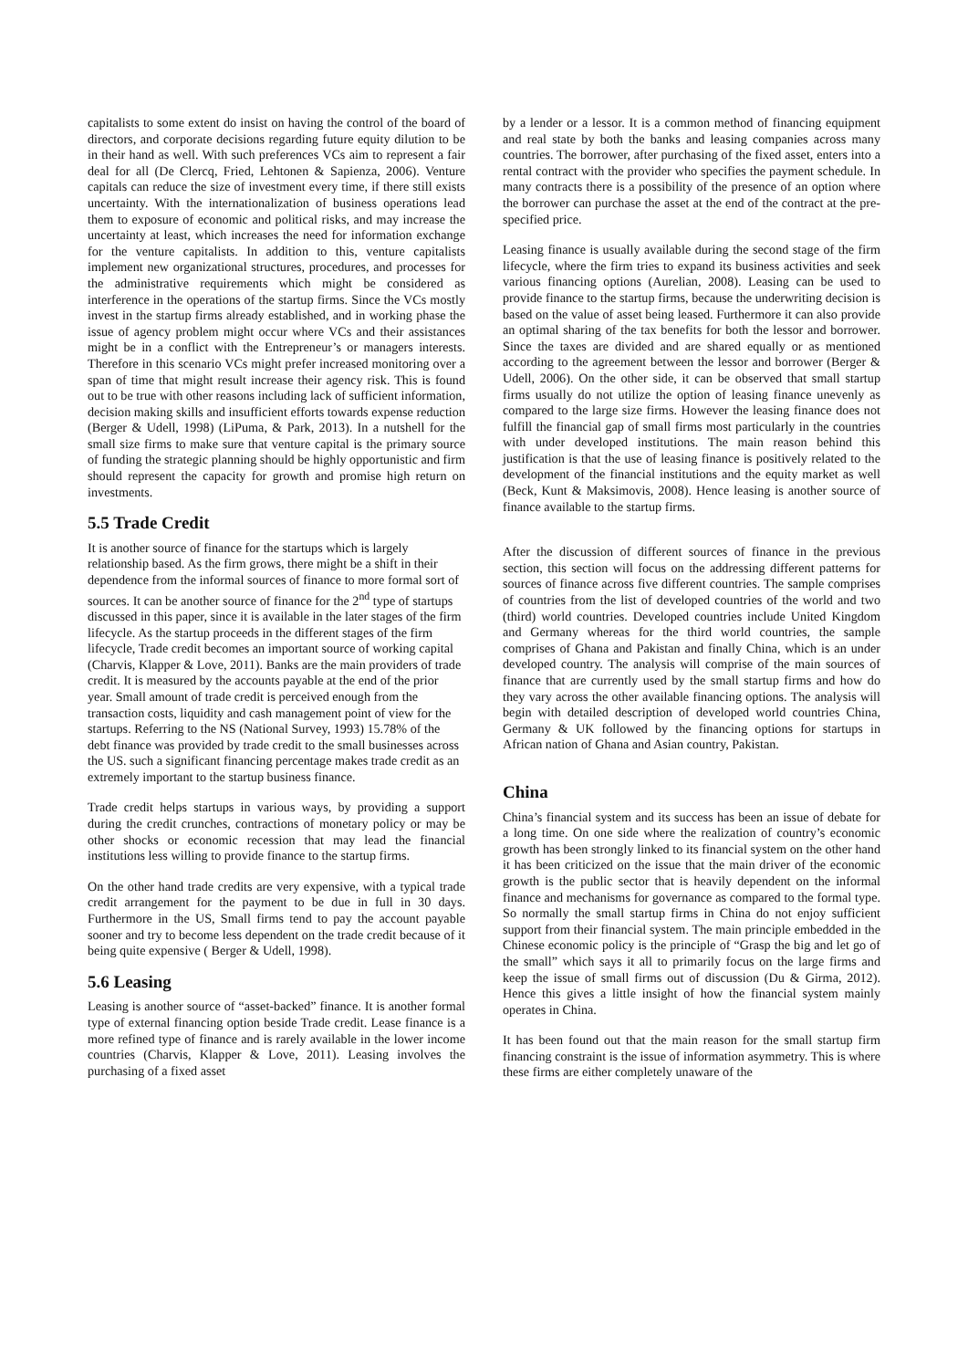capitalists to some extent do insist on having the control of the board of directors, and corporate decisions regarding future equity dilution to be in their hand as well. With such preferences VCs aim to represent a fair deal for all (De Clercq, Fried, Lehtonen & Sapienza, 2006). Venture capitals can reduce the size of investment every time, if there still exists uncertainty. With the internationalization of business operations lead them to exposure of economic and political risks, and may increase the uncertainty at least, which increases the need for information exchange for the venture capitalists. In addition to this, venture capitalists implement new organizational structures, procedures, and processes for the administrative requirements which might be considered as interference in the operations of the startup firms. Since the VCs mostly invest in the startup firms already established, and in working phase the issue of agency problem might occur where VCs and their assistances might be in a conflict with the Entrepreneur’s or managers interests. Therefore in this scenario VCs might prefer increased monitoring over a span of time that might result increase their agency risk. This is found out to be true with other reasons including lack of sufficient information, decision making skills and insufficient efforts towards expense reduction (Berger & Udell, 1998) (LiPuma, & Park, 2013). In a nutshell for the small size firms to make sure that venture capital is the primary source of funding the strategic planning should be highly opportunistic and firm should represent the capacity for growth and promise high return on investments.
5.5 Trade Credit
It is another source of finance for the startups which is largely relationship based. As the firm grows, there might be a shift in their dependence from the informal sources of finance to more formal sort of sources. It can be another source of finance for the 2<sup>nd</sup> type of startups discussed in this paper, since it is available in the later stages of the firm lifecycle. As the startup proceeds in the different stages of the firm lifecycle, Trade credit becomes an important source of working capital (Charvis, Klapper & Love, 2011). Banks are the main providers of trade credit. It is measured by the accounts payable at the end of the prior year. Small amount of trade credit is perceived enough from the transaction costs, liquidity and cash management point of view for the startups. Referring to the NS (National Survey, 1993) 15.78% of the debt finance was provided by trade credit to the small businesses across the US. such a significant financing percentage makes trade credit as an extremely important to the startup business finance.
Trade credit helps startups in various ways, by providing a support during the credit crunches, contractions of monetary policy or may be other shocks or economic recession that may lead the financial institutions less willing to provide finance to the startup firms.
On the other hand trade credits are very expensive, with a typical trade credit arrangement for the payment to be due in full in 30 days. Furthermore in the US, Small firms tend to pay the account payable sooner and try to become less dependent on the trade credit because of it being quite expensive ( Berger & Udell, 1998).
5.6 Leasing
Leasing is another source of “asset-backed” finance. It is another formal type of external financing option beside Trade credit. Lease finance is a more refined type of finance and is rarely available in the lower income countries (Charvis, Klapper & Love, 2011). Leasing involves the purchasing of a fixed asset
by a lender or a lessor. It is a common method of financing equipment and real state by both the banks and leasing companies across many countries. The borrower, after purchasing of the fixed asset, enters into a rental contract with the provider who specifies the payment schedule. In many contracts there is a possibility of the presence of an option where the borrower can purchase the asset at the end of the contract at the pre-specified price.
Leasing finance is usually available during the second stage of the firm lifecycle, where the firm tries to expand its business activities and seek various financing options (Aurelian, 2008). Leasing can be used to provide finance to the startup firms, because the underwriting decision is based on the value of asset being leased. Furthermore it can also provide an optimal sharing of the tax benefits for both the lessor and borrower. Since the taxes are divided and are shared equally or as mentioned according to the agreement between the lessor and borrower (Berger & Udell, 2006). On the other side, it can be observed that small startup firms usually do not utilize the option of leasing finance unevenly as compared to the large size firms. However the leasing finance does not fulfill the financial gap of small firms most particularly in the countries with under developed institutions. The main reason behind this justification is that the use of leasing finance is positively related to the development of the financial institutions and the equity market as well (Beck, Kunt & Maksimovis, 2008). Hence leasing is another source of finance available to the startup firms.
After the discussion of different sources of finance in the previous section, this section will focus on the addressing different patterns for sources of finance across five different countries. The sample comprises of countries from the list of developed countries of the world and two (third) world countries. Developed countries include United Kingdom and Germany whereas for the third world countries, the sample comprises of Ghana and Pakistan and finally China, which is an under developed country. The analysis will comprise of the main sources of finance that are currently used by the small startup firms and how do they vary across the other available financing options. The analysis will begin with detailed description of developed world countries China, Germany & UK followed by the financing options for startups in African nation of Ghana and Asian country, Pakistan.
China
China’s financial system and its success has been an issue of debate for a long time. On one side where the realization of country’s economic growth has been strongly linked to its financial system on the other hand it has been criticized on the issue that the main driver of the economic growth is the public sector that is heavily dependent on the informal finance and mechanisms for governance as compared to the formal type. So normally the small startup firms in China do not enjoy sufficient support from their financial system. The main principle embedded in the Chinese economic policy is the principle of “Grasp the big and let go of the small” which says it all to primarily focus on the large firms and keep the issue of small firms out of discussion (Du & Girma, 2012). Hence this gives a little insight of how the financial system mainly operates in China.
It has been found out that the main reason for the small startup firm financing constraint is the issue of information asymmetry. This is where these firms are either completely unaware of the